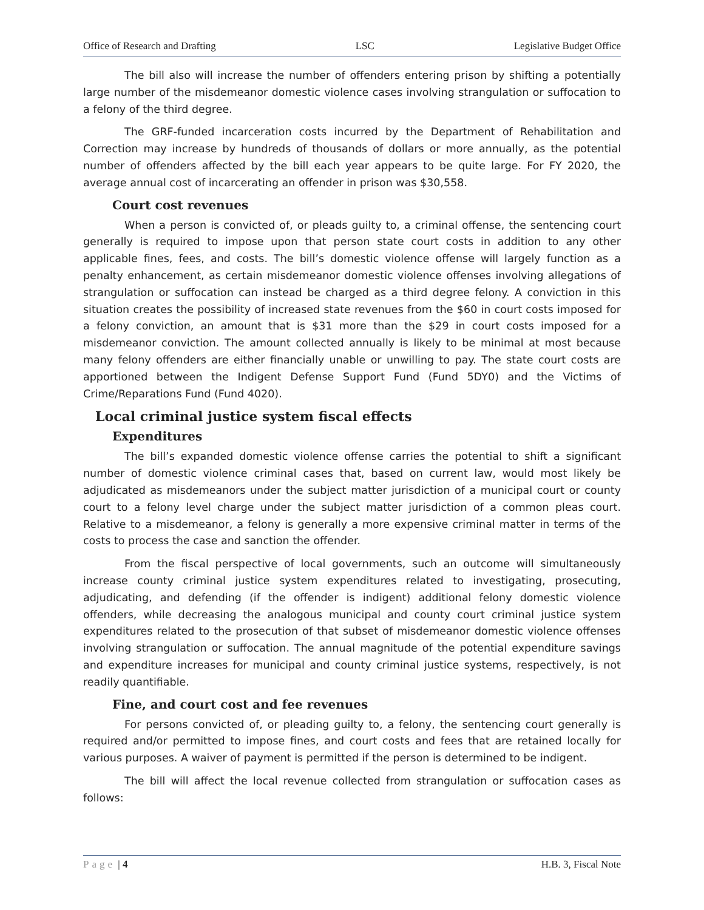Office of Research and Drafting LSC Legislative Budget Office
The bill also will increase the number of offenders entering prison by shifting a potentially large number of the misdemeanor domestic violence cases involving strangulation or suffocation to a felony of the third degree.
The GRF-funded incarceration costs incurred by the Department of Rehabilitation and Correction may increase by hundreds of thousands of dollars or more annually, as the potential number of offenders affected by the bill each year appears to be quite large. For FY 2020, the average annual cost of incarcerating an offender in prison was $30,558.
Court cost revenues
When a person is convicted of, or pleads guilty to, a criminal offense, the sentencing court generally is required to impose upon that person state court costs in addition to any other applicable fines, fees, and costs. The bill’s domestic violence offense will largely function as a penalty enhancement, as certain misdemeanor domestic violence offenses involving allegations of strangulation or suffocation can instead be charged as a third degree felony. A conviction in this situation creates the possibility of increased state revenues from the $60 in court costs imposed for a felony conviction, an amount that is $31 more than the $29 in court costs imposed for a misdemeanor conviction. The amount collected annually is likely to be minimal at most because many felony offenders are either financially unable or unwilling to pay. The state court costs are apportioned between the Indigent Defense Support Fund (Fund 5DY0) and the Victims of Crime/Reparations Fund (Fund 4020).
Local criminal justice system fiscal effects
Expenditures
The bill’s expanded domestic violence offense carries the potential to shift a significant number of domestic violence criminal cases that, based on current law, would most likely be adjudicated as misdemeanors under the subject matter jurisdiction of a municipal court or county court to a felony level charge under the subject matter jurisdiction of a common pleas court. Relative to a misdemeanor, a felony is generally a more expensive criminal matter in terms of the costs to process the case and sanction the offender.
From the fiscal perspective of local governments, such an outcome will simultaneously increase county criminal justice system expenditures related to investigating, prosecuting, adjudicating, and defending (if the offender is indigent) additional felony domestic violence offenders, while decreasing the analogous municipal and county court criminal justice system expenditures related to the prosecution of that subset of misdemeanor domestic violence offenses involving strangulation or suffocation. The annual magnitude of the potential expenditure savings and expenditure increases for municipal and county criminal justice systems, respectively, is not readily quantifiable.
Fine, and court cost and fee revenues
For persons convicted of, or pleading guilty to, a felony, the sentencing court generally is required and/or permitted to impose fines, and court costs and fees that are retained locally for various purposes. A waiver of payment is permitted if the person is determined to be indigent.
The bill will affect the local revenue collected from strangulation or suffocation cases as follows:
Page | 4 H.B. 3, Fiscal Note